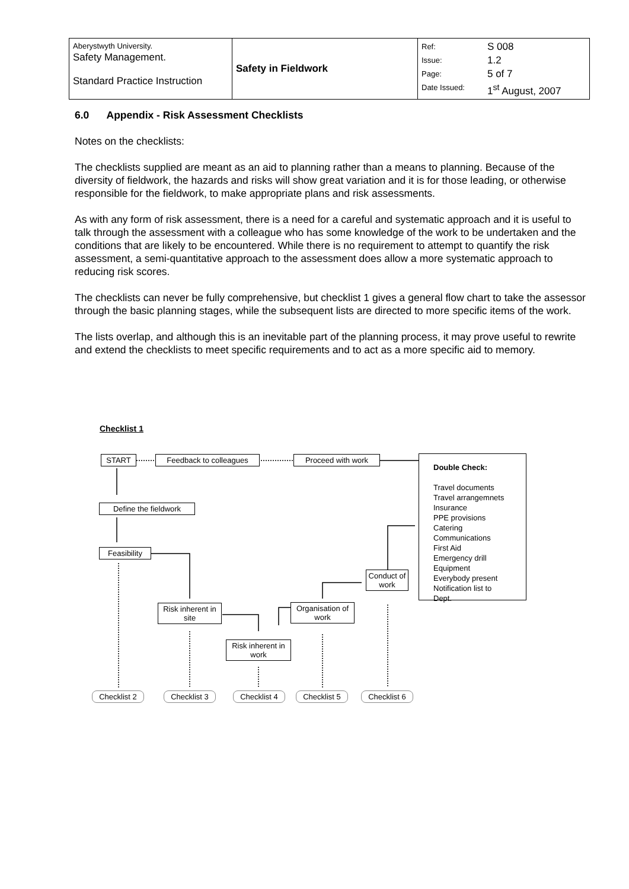| Aberystwyth University. Safety Management. Standard Practice Instruction | Safety in Fieldwork | Ref: Issue: Page: Date Issued: | S 008 1.2 5 of 7 1<sup>st</sup> August, 2007 |
6.0 Appendix - Risk Assessment Checklists
Notes on the checklists:
The checklists supplied are meant as an aid to planning rather than a means to planning. Because of the diversity of fieldwork, the hazards and risks will show great variation and it is for those leading, or otherwise responsible for the fieldwork, to make appropriate plans and risk assessments.
As with any form of risk assessment, there is a need for a careful and systematic approach and it is useful to talk through the assessment with a colleague who has some knowledge of the work to be undertaken and the conditions that are likely to be encountered. While there is no requirement to attempt to quantify the risk assessment, a semi-quantitative approach to the assessment does allow a more systematic approach to reducing risk scores.
The checklists can never be fully comprehensive, but checklist 1 gives a general flow chart to take the assessor through the basic planning stages, while the subsequent lists are directed to more specific items of the work.
The lists overlap, and although this is an inevitable part of the planning process, it may prove useful to rewrite and extend the checklists to meet specific requirements and to act as a more specific aid to memory.
Checklist 1
START Feedback to colleagues Proceed with work
Double Check:
Travel documents
Travel arrangemnets
Insurance
PPE provisions
Catering
Communications
First Aid
Emergency drill
Equipment
Everybody present
Notification list to Dept.
Define the fieldwork
Feasibility
Conduct of work
Risk inherent in site
Organisation of work
Risk inherent in work
Checklist 2 Checklist 3 Checklist 4 Checklist 5 Checklist 6